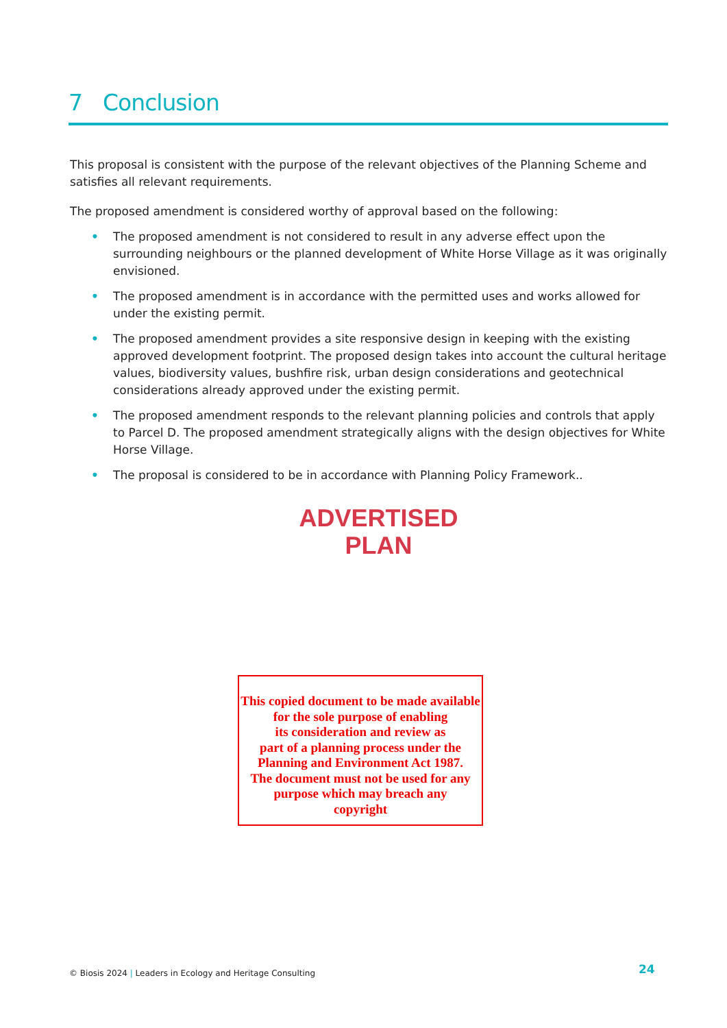7 Conclusion
This proposal is consistent with the purpose of the relevant objectives of the Planning Scheme and satisfies all relevant requirements.
The proposed amendment is considered worthy of approval based on the following:
• The proposed amendment is not considered to result in any adverse effect upon the surrounding neighbours or the planned development of White Horse Village as it was originally envisioned.
• The proposed amendment is in accordance with the permitted uses and works allowed for under the existing permit.
• The proposed amendment provides a site responsive design in keeping with the existing approved development footprint. The proposed design takes into account the cultural heritage values, biodiversity values, bushfire risk, urban design considerations and geotechnical considerations already approved under the existing permit.
• The proposed amendment responds to the relevant planning policies and controls that apply to Parcel D. The proposed amendment strategically aligns with the design objectives for White Horse Village.
• The proposal is considered to be in accordance with Planning Policy Framework..
ADVERTISED
PLAN
This copied document to be made available
for the sole purpose of enabling
its consideration and review as
part of a planning process under the
Planning and Environment Act 1987.
The document must not be used for any
purpose which may breach any
copyright
© Biosis 2024 | Leaders in Ecology and Heritage Consulting
24